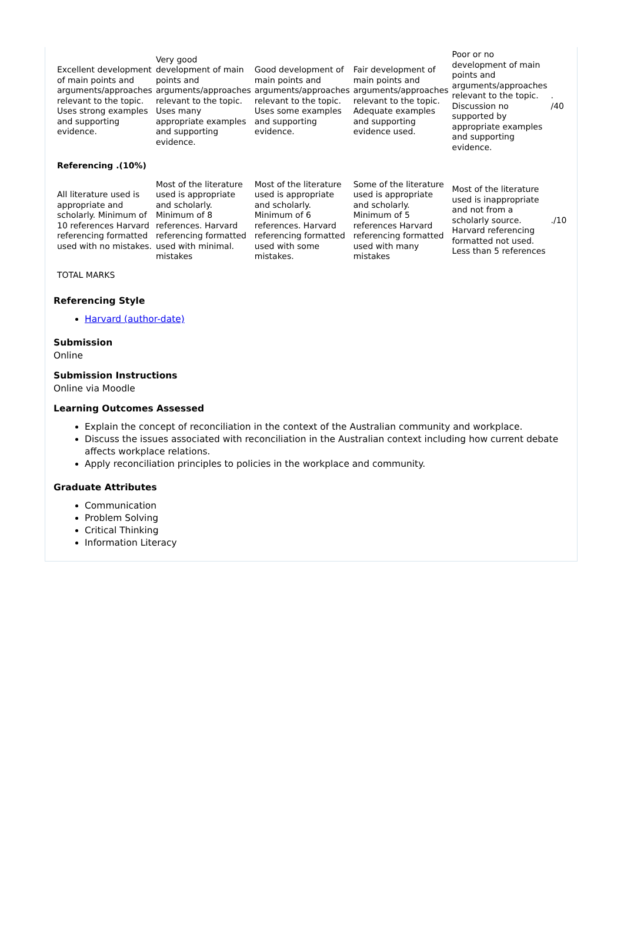| Excellent development of main points and arguments/approaches relevant to the topic. Uses strong examples and supporting evidence. | Very good development of main points and arguments/approaches relevant to the topic. Uses many appropriate examples and supporting evidence. | Good development of main points and arguments/approaches relevant to the topic. Uses some examples and supporting evidence. | Fair development of main points and arguments/approaches relevant to the topic. Adequate examples and supporting evidence used. | Poor or no development of main points and arguments/approaches relevant to the topic. Discussion no supported by appropriate examples and supporting evidence. | . /40 |
| Referencing .(10%) | | | | | |
| All literature used is appropriate and scholarly. Minimum of 10 references Harvard referencing formatted used with no mistakes. | Most of the literature used is appropriate and scholarly. Minimum of 8 references. Harvard referencing formatted used with minimal. mistakes | Most of the literature used is appropriate and scholarly. Minimum of 6 references. Harvard referencing formatted used with some mistakes. | Some of the literature used is appropriate and scholarly. Minimum of 5 references Harvard referencing formatted used with many mistakes | Most of the literature used is inappropriate and not from a scholarly source. Harvard referencing formatted not used. Less than 5 references | ./10 |
| TOTAL MARKS | | | | | |
Referencing Style
Harvard (author-date)
Submission
Online
Submission Instructions
Online via Moodle
Learning Outcomes Assessed
Explain the concept of reconciliation in the context of the Australian community and workplace.
Discuss the issues associated with reconciliation in the Australian context including how current debate affects workplace relations.
Apply reconciliation principles to policies in the workplace and community.
Graduate Attributes
Communication
Problem Solving
Critical Thinking
Information Literacy